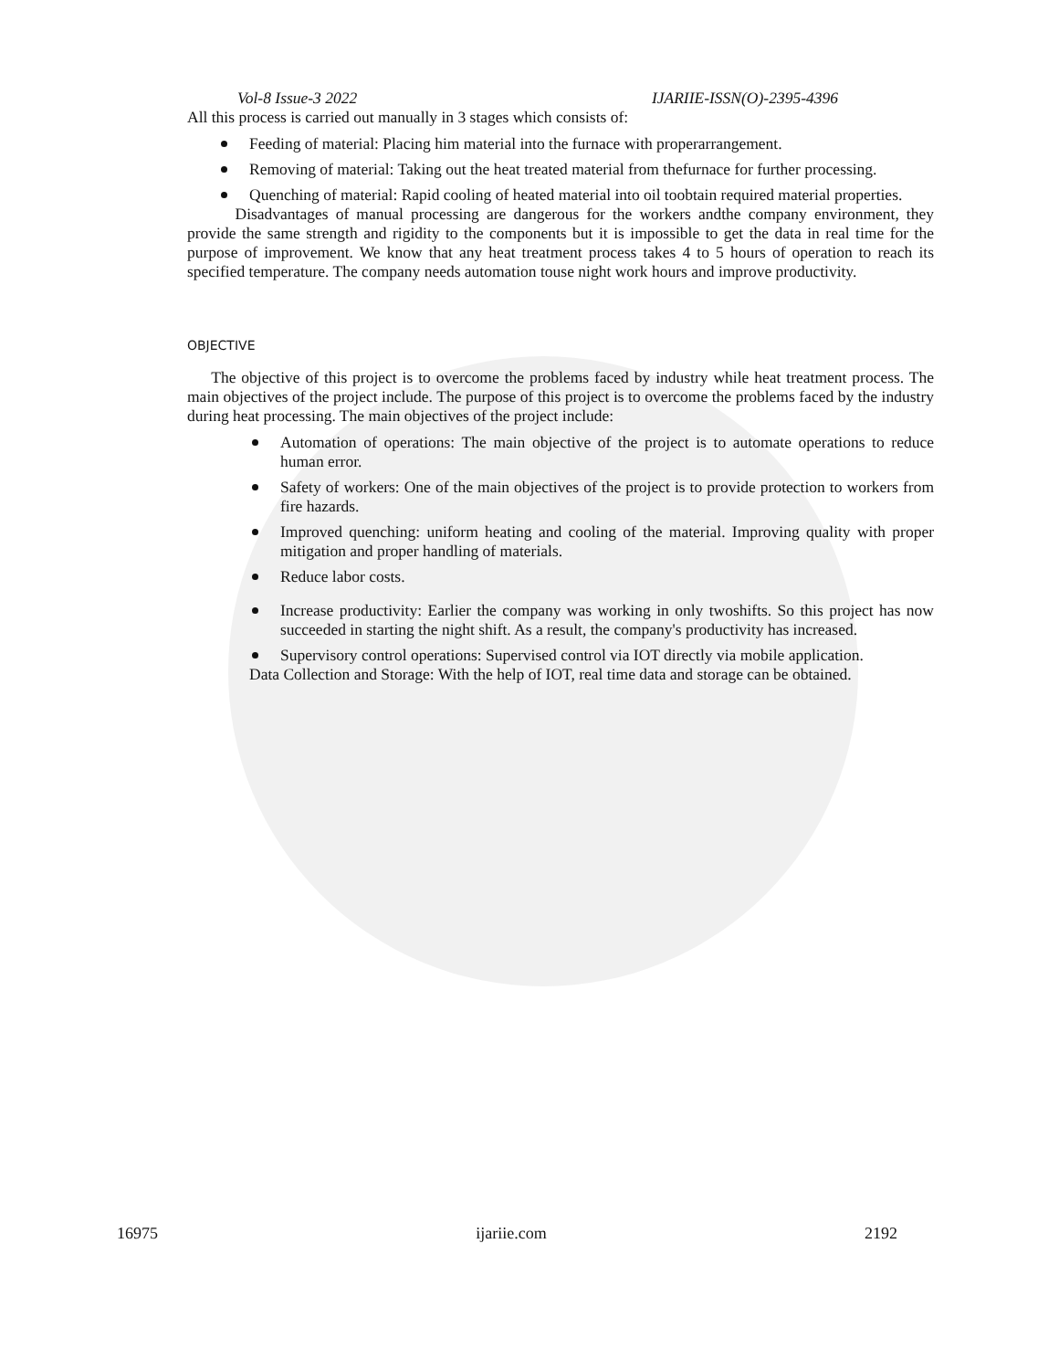Vol-8 Issue-3 2022 IJARIIE-ISSN(O)-2395-4396
All this process is carried out manually in 3 stages which consists of:
Feeding of material: Placing him material into the furnace with properarrangement.
Removing of material: Taking out the heat treated material from thefurnace for further processing.
Quenching of material: Rapid cooling of heated material into oil toobtain required material properties.
   Disadvantages of manual processing are dangerous for the workers andthe company environment, they provide the same strength and rigidity to the components but it is impossible to get the data in real time for the purpose of improvement. We know that any heat treatment process takes 4 to 5 hours of operation to reach its specified temperature. The company needs automation touse night work hours and improve productivity.
OBJECTIVE
  The objective of this project is to overcome the problems faced by industry while heat treatment process. The main objectives of the project include. The purpose of this project is to overcome the problems faced by the industry during heat processing. The main objectives of the project include:
Automation of operations: The main objective of the project is to automate operations to reduce human error.
Safety of workers: One of the main objectives of the project is to provide protection to workers from fire hazards.
Improved quenching: uniform heating and cooling of the material. Improving quality with proper mitigation and proper handling of materials.
Reduce labor costs.
Increase productivity: Earlier the company was working in only twoshifts. So this project has now succeeded in starting the night shift. As a result, the company's productivity has increased.
Supervisory control operations: Supervised control via IOT directly via mobile application.
Data Collection and Storage: With the help of IOT, real time data and storage can be obtained.
16975 ijariie.com 2192